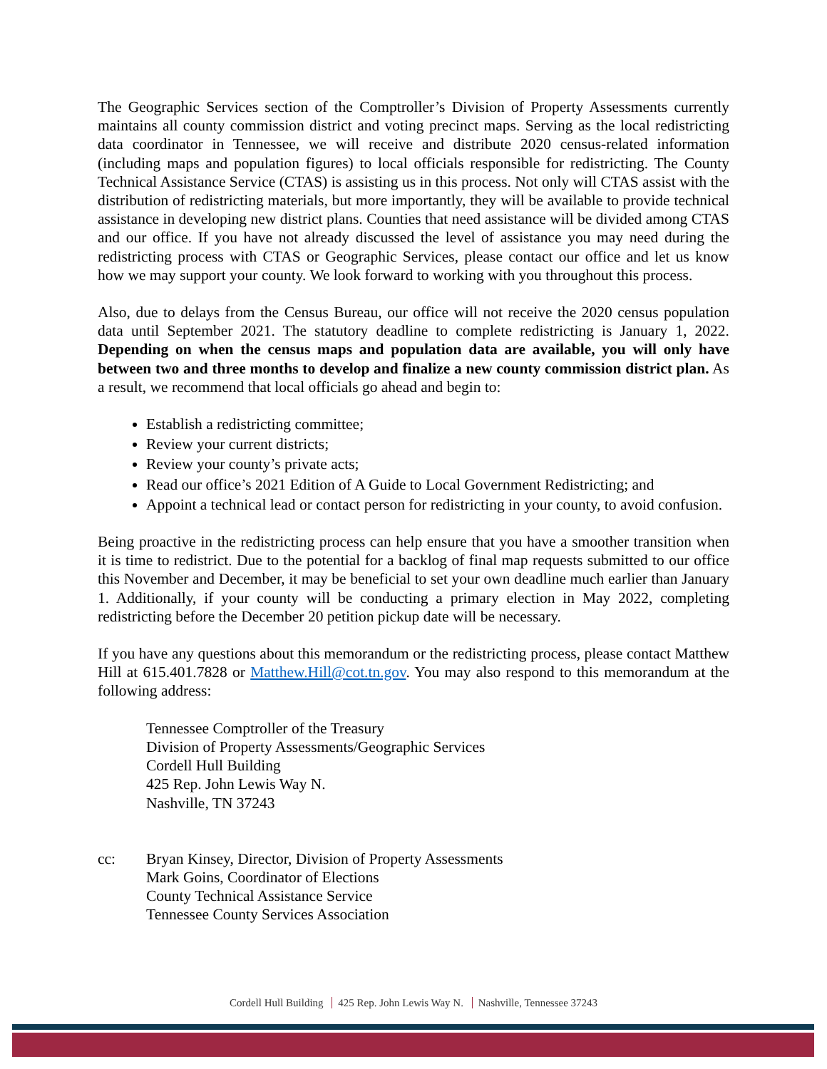The Geographic Services section of the Comptroller’s Division of Property Assessments currently maintains all county commission district and voting precinct maps. Serving as the local redistricting data coordinator in Tennessee, we will receive and distribute 2020 census-related information (including maps and population figures) to local officials responsible for redistricting. The County Technical Assistance Service (CTAS) is assisting us in this process. Not only will CTAS assist with the distribution of redistricting materials, but more importantly, they will be available to provide technical assistance in developing new district plans. Counties that need assistance will be divided among CTAS and our office. If you have not already discussed the level of assistance you may need during the redistricting process with CTAS or Geographic Services, please contact our office and let us know how we may support your county. We look forward to working with you throughout this process.
Also, due to delays from the Census Bureau, our office will not receive the 2020 census population data until September 2021. The statutory deadline to complete redistricting is January 1, 2022. Depending on when the census maps and population data are available, you will only have between two and three months to develop and finalize a new county commission district plan. As a result, we recommend that local officials go ahead and begin to:
Establish a redistricting committee;
Review your current districts;
Review your county’s private acts;
Read our office’s 2021 Edition of A Guide to Local Government Redistricting; and
Appoint a technical lead or contact person for redistricting in your county, to avoid confusion.
Being proactive in the redistricting process can help ensure that you have a smoother transition when it is time to redistrict. Due to the potential for a backlog of final map requests submitted to our office this November and December, it may be beneficial to set your own deadline much earlier than January 1. Additionally, if your county will be conducting a primary election in May 2022, completing redistricting before the December 20 petition pickup date will be necessary.
If you have any questions about this memorandum or the redistricting process, please contact Matthew Hill at 615.401.7828 or Matthew.Hill@cot.tn.gov. You may also respond to this memorandum at the following address:
Tennessee Comptroller of the Treasury
Division of Property Assessments/Geographic Services
Cordell Hull Building
425 Rep. John Lewis Way N.
Nashville, TN 37243
cc: Bryan Kinsey, Director, Division of Property Assessments
Mark Goins, Coordinator of Elections
County Technical Assistance Service
Tennessee County Services Association
Cordell Hull Building 425 Rep. John Lewis Way N. Nashville, Tennessee 37243